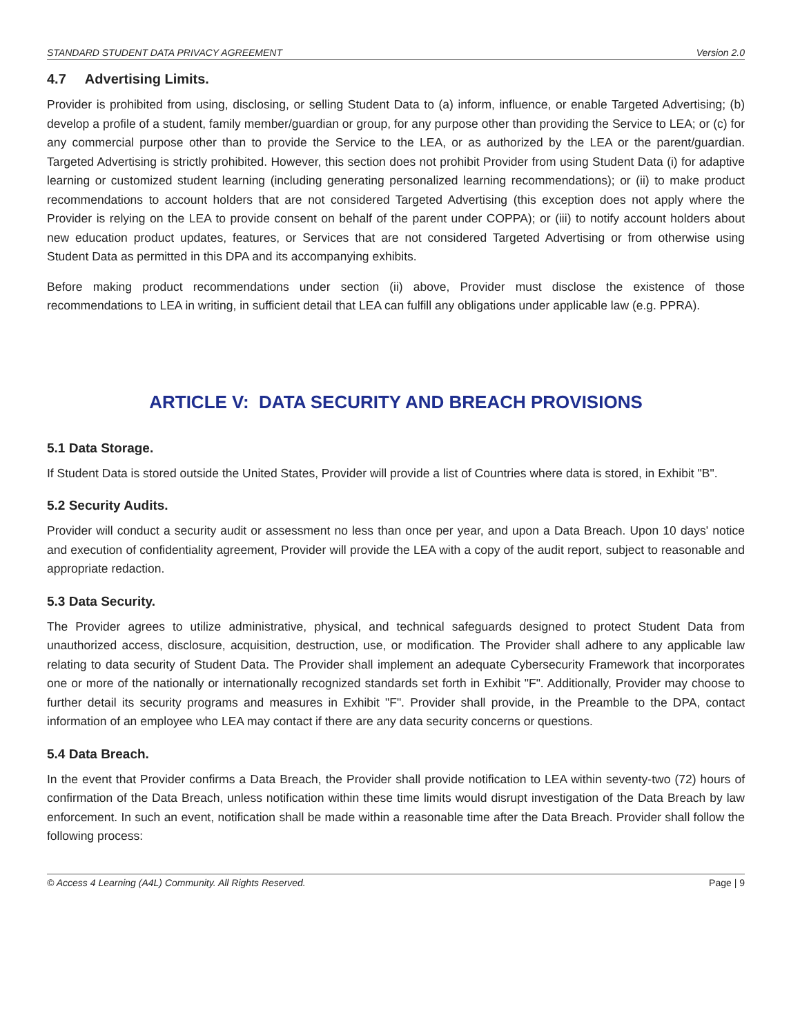STANDARD STUDENT DATA PRIVACY AGREEMENT Version 2.0
4.7 Advertising Limits.
Provider is prohibited from using, disclosing, or selling Student Data to (a) inform, influence, or enable Targeted Advertising; (b) develop a profile of a student, family member/guardian or group, for any purpose other than providing the Service to LEA; or (c) for any commercial purpose other than to provide the Service to the LEA, or as authorized by the LEA or the parent/guardian. Targeted Advertising is strictly prohibited. However, this section does not prohibit Provider from using Student Data (i) for adaptive learning or customized student learning (including generating personalized learning recommendations); or (ii) to make product recommendations to account holders that are not considered Targeted Advertising (this exception does not apply where the Provider is relying on the LEA to provide consent on behalf of the parent under COPPA); or (iii) to notify account holders about new education product updates, features, or Services that are not considered Targeted Advertising or from otherwise using Student Data as permitted in this DPA and its accompanying exhibits.
Before making product recommendations under section (ii) above, Provider must disclose the existence of those recommendations to LEA in writing, in sufficient detail that LEA can fulfill any obligations under applicable law (e.g. PPRA).
ARTICLE V: DATA SECURITY AND BREACH PROVISIONS
5.1 Data Storage.
If Student Data is stored outside the United States, Provider will provide a list of Countries where data is stored, in Exhibit "B".
5.2 Security Audits.
Provider will conduct a security audit or assessment no less than once per year, and upon a Data Breach. Upon 10 days' notice and execution of confidentiality agreement, Provider will provide the LEA with a copy of the audit report, subject to reasonable and appropriate redaction.
5.3 Data Security.
The Provider agrees to utilize administrative, physical, and technical safeguards designed to protect Student Data from unauthorized access, disclosure, acquisition, destruction, use, or modification. The Provider shall adhere to any applicable law relating to data security of Student Data. The Provider shall implement an adequate Cybersecurity Framework that incorporates one or more of the nationally or internationally recognized standards set forth in Exhibit "F". Additionally, Provider may choose to further detail its security programs and measures in Exhibit "F". Provider shall provide, in the Preamble to the DPA, contact information of an employee who LEA may contact if there are any data security concerns or questions.
5.4 Data Breach.
In the event that Provider confirms a Data Breach, the Provider shall provide notification to LEA within seventy-two (72) hours of confirmation of the Data Breach, unless notification within these time limits would disrupt investigation of the Data Breach by law enforcement. In such an event, notification shall be made within a reasonable time after the Data Breach. Provider shall follow the following process:
© Access 4 Learning (A4L) Community. All Rights Reserved. Page | 9